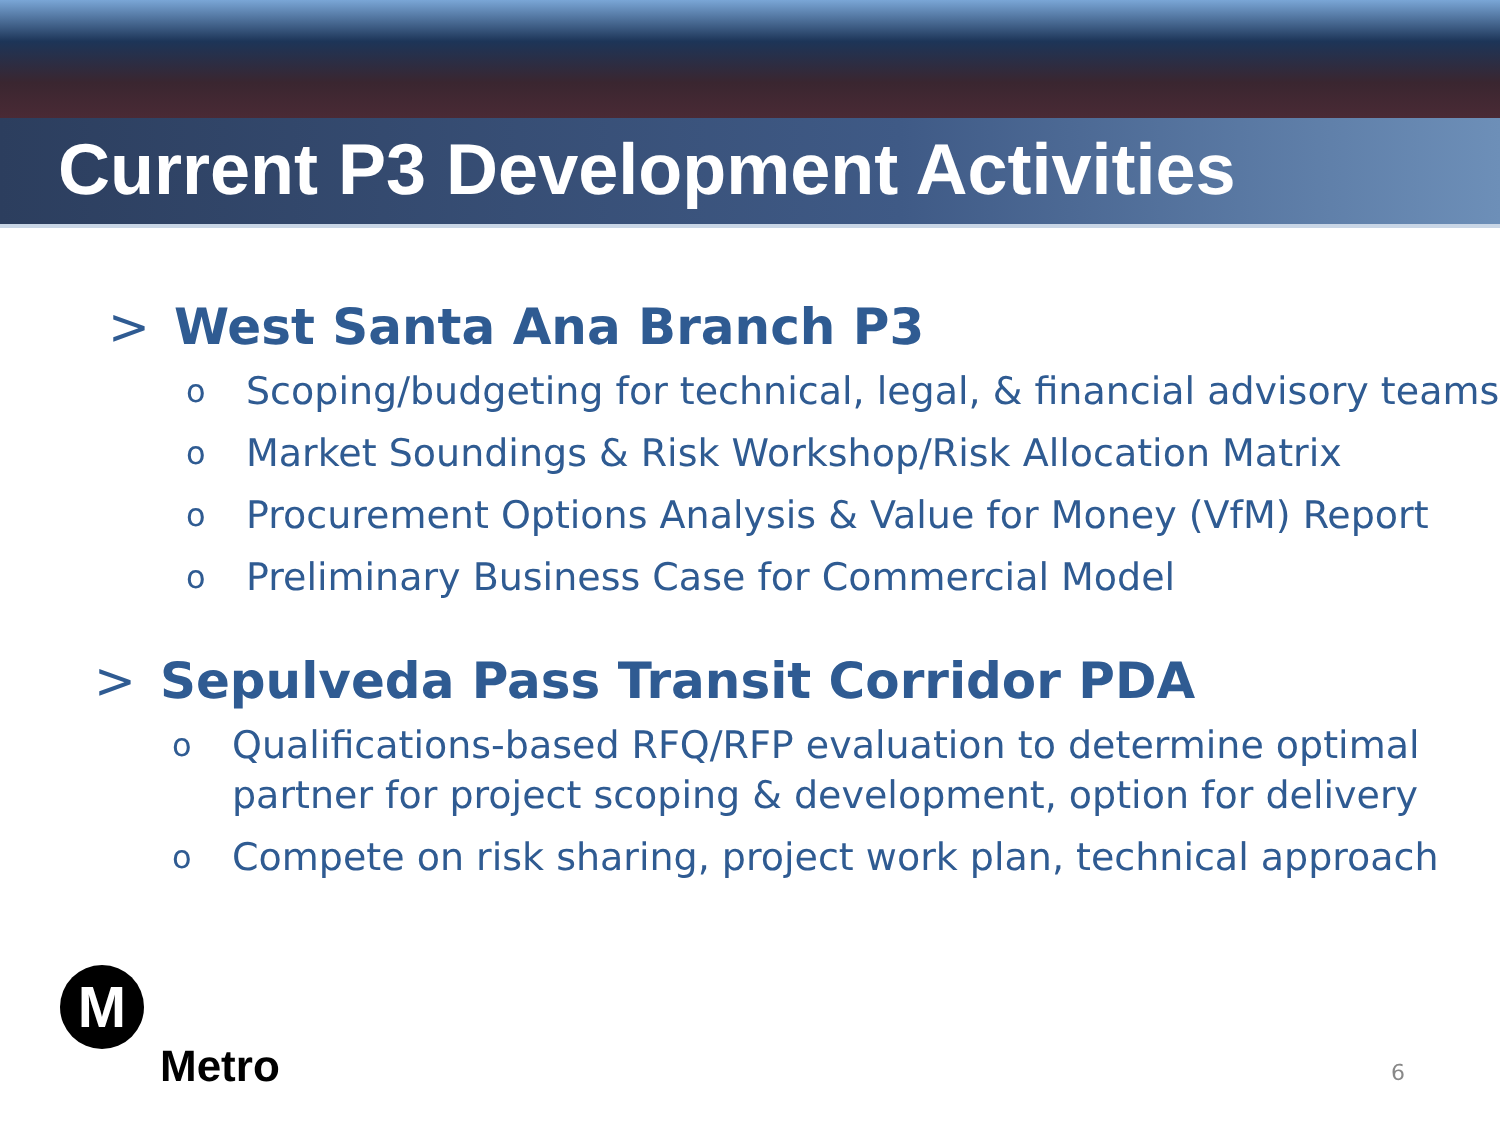Current P3 Development Activities
> West Santa Ana Branch P3
o Scoping/budgeting for technical, legal, & financial advisory teams
o Market Soundings & Risk Workshop/Risk Allocation Matrix
o Procurement Options Analysis & Value for Money (VfM) Report
o Preliminary Business Case for Commercial Model
> Sepulveda Pass Transit Corridor PDA
o Qualifications-based RFQ/RFP evaluation to determine optimal partner for project scoping & development, option for delivery
o Compete on risk sharing, project work plan, technical approach
M
Metro
6